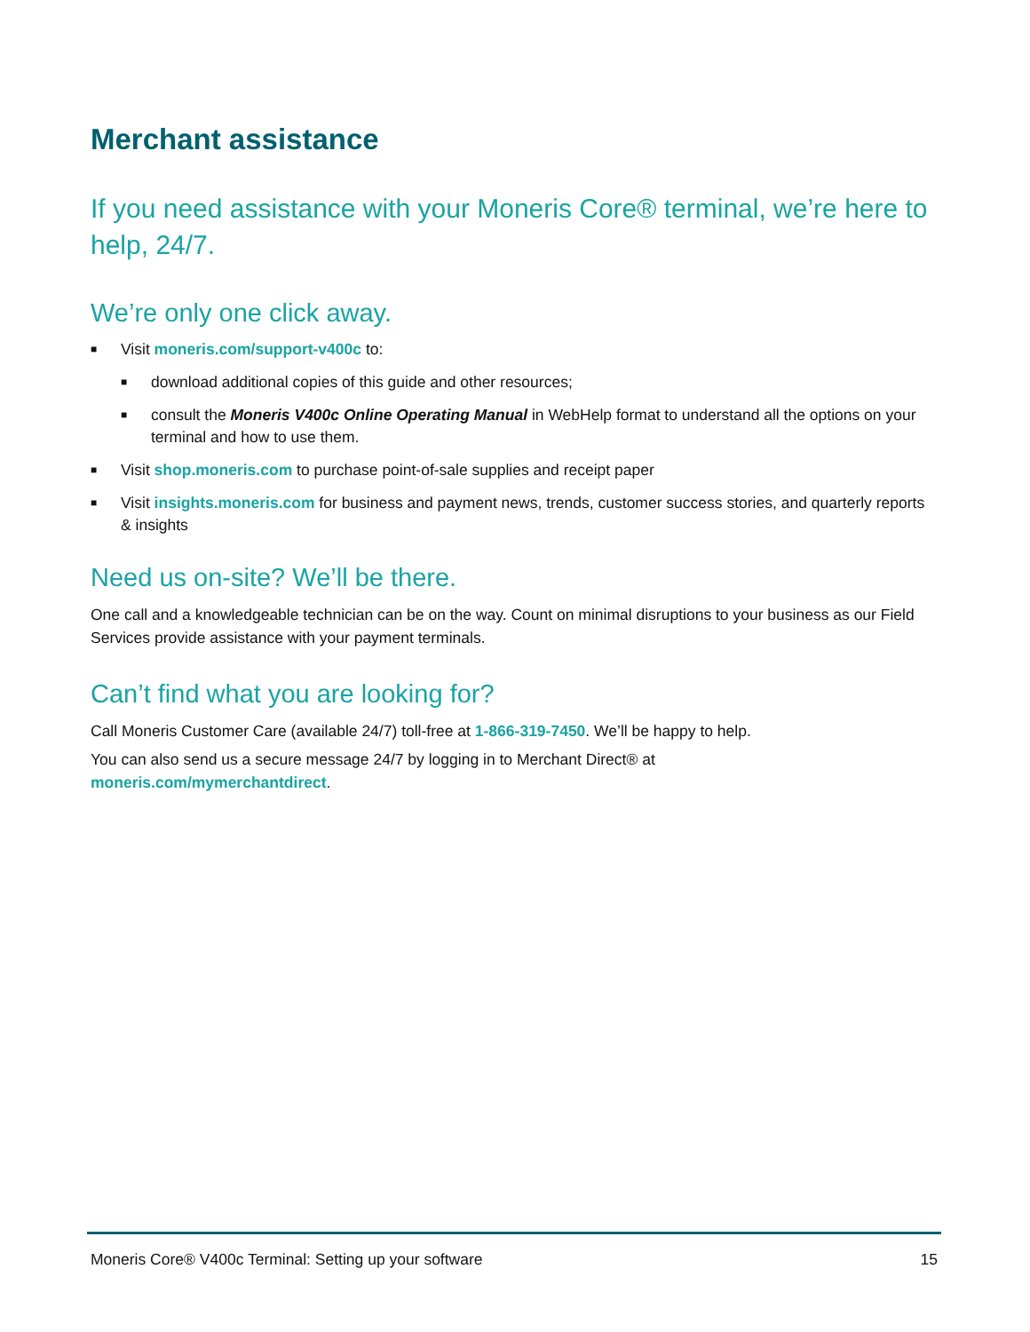Merchant assistance
If you need assistance with your Moneris Core® terminal, we’re here to help, 24/7.
We’re only one click away.
■ Visit moneris.com/support-v400c to:
■ download additional copies of this guide and other resources;
■ consult the Moneris V400c Online Operating Manual in WebHelp format to understand all the options on your terminal and how to use them.
■ Visit shop.moneris.com to purchase point-of-sale supplies and receipt paper
■ Visit insights.moneris.com for business and payment news, trends, customer success stories, and quarterly reports & insights
Need us on-site? We’ll be there.
One call and a knowledgeable technician can be on the way. Count on minimal disruptions to your business as our Field Services provide assistance with your payment terminals.
Can’t find what you are looking for?
Call Moneris Customer Care (available 24/7) toll-free at 1-866-319-7450. We’ll be happy to help.
You can also send us a secure message 24/7 by logging in to Merchant Direct® at
moneris.com/mymerchantdirect.
Moneris Core® V400c Terminal: Setting up your software 15